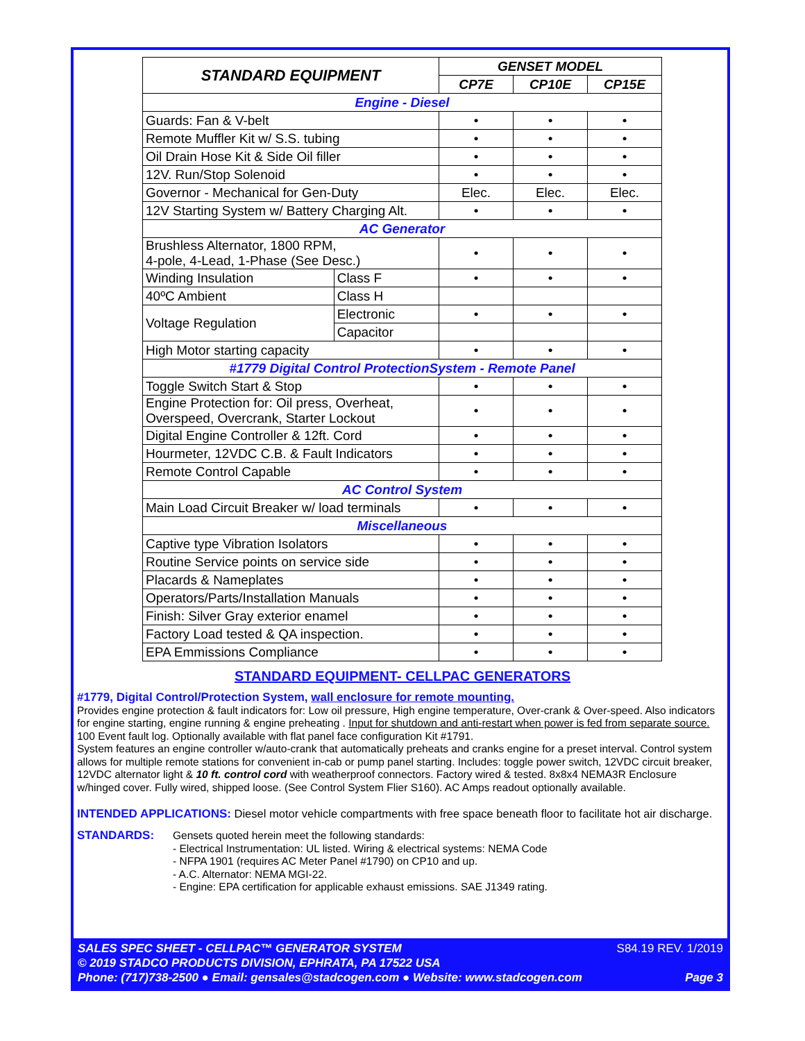| STANDARD EQUIPMENT | | GENSET MODEL | | |
| --- | --- | --- | --- | --- |
| | | CP7E | CP10E | CP15E |
| Engine - Diesel | | | | |
| Guards: Fan & V-belt | | • | • | • |
| Remote Muffler Kit w/ S.S. tubing | | • | • | • |
| Oil Drain Hose Kit & Side Oil filler | | • | • | • |
| 12V. Run/Stop Solenoid | | • | • | • |
| Governor - Mechanical for Gen-Duty | | Elec. | Elec. | Elec. |
| 12V Starting System w/ Battery Charging Alt. | | • | • | • |
| AC Generator | | | | |
| Brushless Alternator, 1800 RPM, 4-pole, 4-Lead, 1-Phase (See Desc.) | | • | • | • |
| Winding Insulation | Class F | • | • | • |
| 40ºC Ambient | Class H | | | |
| Voltage Regulation | Electronic | • | • | • |
| | Capacitor | | | |
| High Motor starting capacity | | • | • | • |
| #1779 Digital Control ProtectionSystem - Remote Panel | | | | |
| Toggle Switch Start & Stop | | • | • | • |
| Engine Protection for: Oil press, Overheat, Overspeed, Overcrank, Starter Lockout | | • | • | • |
| Digital Engine Controller & 12ft. Cord | | • | • | • |
| Hourmeter, 12VDC C.B. & Fault Indicators | | • | • | • |
| Remote Control Capable | | • | • | • |
| AC Control System | | | | |
| Main Load Circuit Breaker w/ load terminals | | • | • | • |
| Miscellaneous | | | | |
| Captive type Vibration Isolators | | • | • | • |
| Routine Service points on service side | | • | • | • |
| Placards & Nameplates | | • | • | • |
| Operators/Parts/Installation Manuals | | • | • | • |
| Finish: Silver Gray exterior enamel | | • | • | • |
| Factory Load tested & QA inspection. | | • | • | • |
| EPA Emmissions Compliance | | • | • | • |
STANDARD EQUIPMENT- CELLPAC GENERATORS
#1779, Digital Control/Protection System, wall enclosure for remote mounting.
Provides engine protection & fault indicators for: Low oil pressure, High engine temperature, Over-crank & Over-speed. Also indicators for engine starting, engine running & engine preheating . Input for shutdown and anti-restart when power is fed from separate source. 100 Event fault log. Optionally available with flat panel face configuration Kit #1791.
System features an engine controller w/auto-crank that automatically preheats and cranks engine for a preset interval. Control system allows for multiple remote stations for convenient in-cab or pump panel starting. Includes: toggle power switch, 12VDC circuit breaker, 12VDC alternator light & 10 ft. control cord with weatherproof connectors. Factory wired & tested. 8x8x4 NEMA3R Enclosure w/hinged cover. Fully wired, shipped loose. (See Control System Flier S160). AC Amps readout optionally available.
INTENDED APPLICATIONS: Diesel motor vehicle compartments with free space beneath floor to facilitate hot air discharge.
STANDARDS: Gensets quoted herein meet the following standards:
- Electrical Instrumentation: UL listed. Wiring & electrical systems: NEMA Code
- NFPA 1901 (requires AC Meter Panel #1790) on CP10 and up.
- A.C. Alternator: NEMA MGI-22.
- Engine: EPA certification for applicable exhaust emissions. SAE J1349 rating.
SALES SPEC SHEET - CELLPAC™ GENERATOR SYSTEM S84.19 REV. 1/2019
© 2019 STADCO PRODUCTS DIVISION, EPHRATA, PA 17522 USA
Phone: (717)738-2500 ● Email: gensales@stadcogen.com ● Website: www.stadcogen.com Page 3